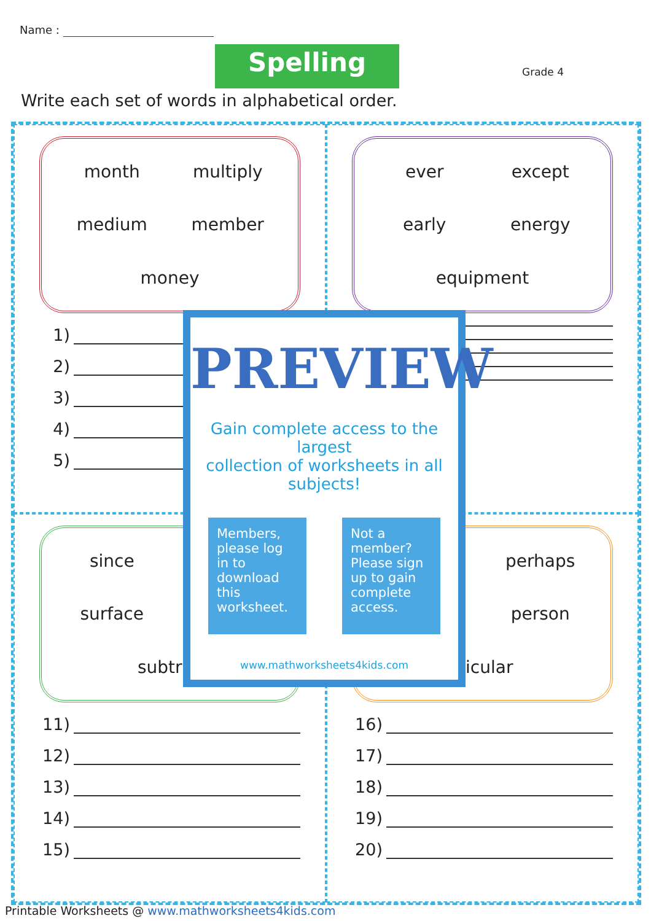Name :
Spelling Grade 4
Write each set of words in alphabetical order.
month multiply medium member money
1)
2)
3)
4)
5)
ever except early energy equipment
since surface subtrac
11)
12)
13)
14)
15)
perhaps person rticular
16)
17)
18)
19)
20)
PREVIEW
Gain complete access to the largest
collection of worksheets in all subjects!
Members, please log in to download this worksheet.
Not a member? Please sign up to gain complete access.
www.mathworksheets4kids.com
Printable Worksheets @ www.mathworksheets4kids.com